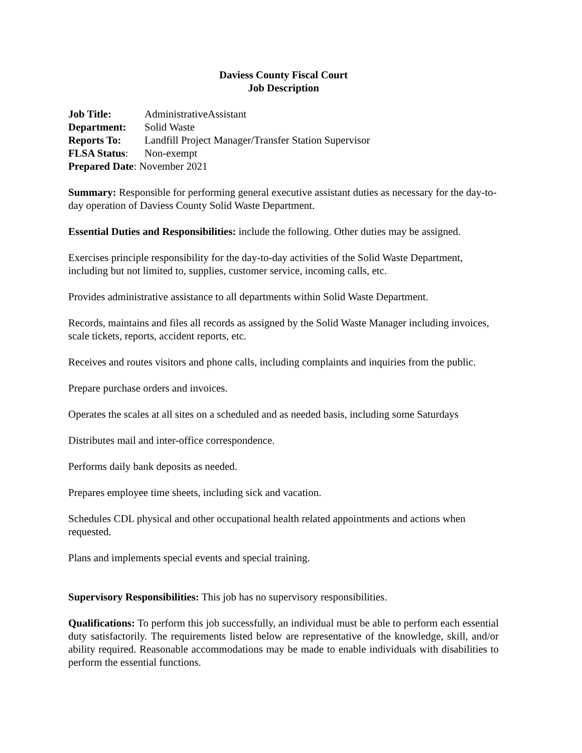Daviess County Fiscal Court
Job Description
Job Title: AdministrativeAssistant
Department: Solid Waste
Reports To: Landfill Project Manager/Transfer Station Supervisor
FLSA Status: Non-exempt
Prepared Date: November 2021
Summary: Responsible for performing general executive assistant duties as necessary for the day-to-day operation of Daviess County Solid Waste Department.
Essential Duties and Responsibilities: include the following. Other duties may be assigned.
Exercises principle responsibility for the day-to-day activities of the Solid Waste Department, including but not limited to, supplies, customer service, incoming calls, etc.
Provides administrative assistance to all departments within Solid Waste Department.
Records, maintains and files all records as assigned by the Solid Waste Manager including invoices, scale tickets, reports, accident reports, etc.
Receives and routes visitors and phone calls, including complaints and inquiries from the public.
Prepare purchase orders and invoices.
Operates the scales at all sites on a scheduled and as needed basis, including some Saturdays
Distributes mail and inter-office correspondence.
Performs daily bank deposits as needed.
Prepares employee time sheets, including sick and vacation.
Schedules CDL physical and other occupational health related appointments and actions when requested.
Plans and implements special events and special training.
Supervisory Responsibilities: This job has no supervisory responsibilities.
Qualifications: To perform this job successfully, an individual must be able to perform each essential duty satisfactorily. The requirements listed below are representative of the knowledge, skill, and/or ability required. Reasonable accommodations may be made to enable individuals with disabilities to perform the essential functions.